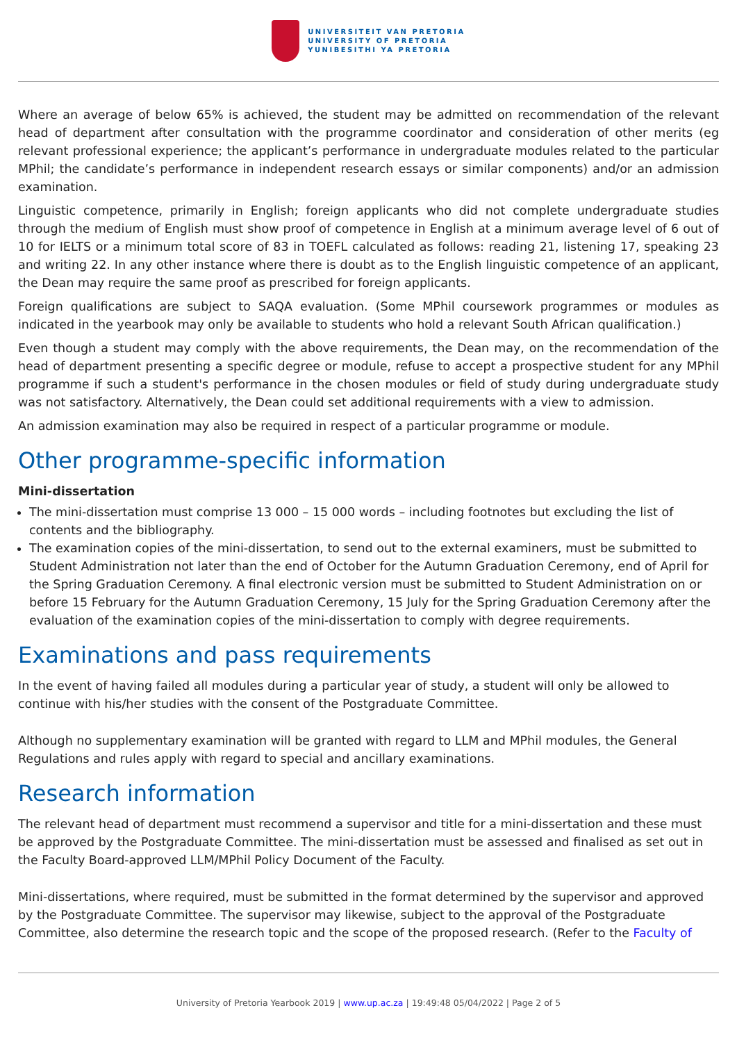UNIVERSITEIT VAN PRETORIA
UNIVERSITY OF PRETORIA
YUNIBESITHI YA PRETORIA
Where an average of below 65% is achieved, the student may be admitted on recommendation of the relevant head of department after consultation with the programme coordinator and consideration of other merits (eg relevant professional experience; the applicant’s performance in undergraduate modules related to the particular MPhil; the candidate’s performance in independent research essays or similar components) and/or an admission examination.
Linguistic competence, primarily in English; foreign applicants who did not complete undergraduate studies through the medium of English must show proof of competence in English at a minimum average level of 6 out of 10 for IELTS or a minimum total score of 83 in TOEFL calculated as follows: reading 21, listening 17, speaking 23 and writing 22. In any other instance where there is doubt as to the English linguistic competence of an applicant, the Dean may require the same proof as prescribed for foreign applicants.
Foreign qualifications are subject to SAQA evaluation. (Some MPhil coursework programmes or modules as indicated in the yearbook may only be available to students who hold a relevant South African qualification.)
Even though a student may comply with the above requirements, the Dean may, on the recommendation of the head of department presenting a specific degree or module, refuse to accept a prospective student for any MPhil programme if such a student's performance in the chosen modules or field of study during undergraduate study was not satisfactory. Alternatively, the Dean could set additional requirements with a view to admission.
An admission examination may also be required in respect of a particular programme or module.
Other programme-specific information
Mini-dissertation
The mini-dissertation must comprise 13 000 – 15 000 words – including footnotes but excluding the list of contents and the bibliography.
The examination copies of the mini-dissertation, to send out to the external examiners, must be submitted to Student Administration not later than the end of October for the Autumn Graduation Ceremony, end of April for the Spring Graduation Ceremony. A final electronic version must be submitted to Student Administration on or before 15 February for the Autumn Graduation Ceremony, 15 July for the Spring Graduation Ceremony after the evaluation of the examination copies of the mini-dissertation to comply with degree requirements.
Examinations and pass requirements
In the event of having failed all modules during a particular year of study, a student will only be allowed to continue with his/her studies with the consent of the Postgraduate Committee.
Although no supplementary examination will be granted with regard to LLM and MPhil modules, the General Regulations and rules apply with regard to special and ancillary examinations.
Research information
The relevant head of department must recommend a supervisor and title for a mini-dissertation and these must be approved by the Postgraduate Committee. The mini-dissertation must be assessed and finalised as set out in the Faculty Board-approved LLM/MPhil Policy Document of the Faculty.
Mini-dissertations, where required, must be submitted in the format determined by the supervisor and approved by the Postgraduate Committee. The supervisor may likewise, subject to the approval of the Postgraduate Committee, also determine the research topic and the scope of the proposed research. (Refer to the Faculty of
University of Pretoria Yearbook 2019 | www.up.ac.za | 19:49:48 05/04/2022 | Page 2 of 5